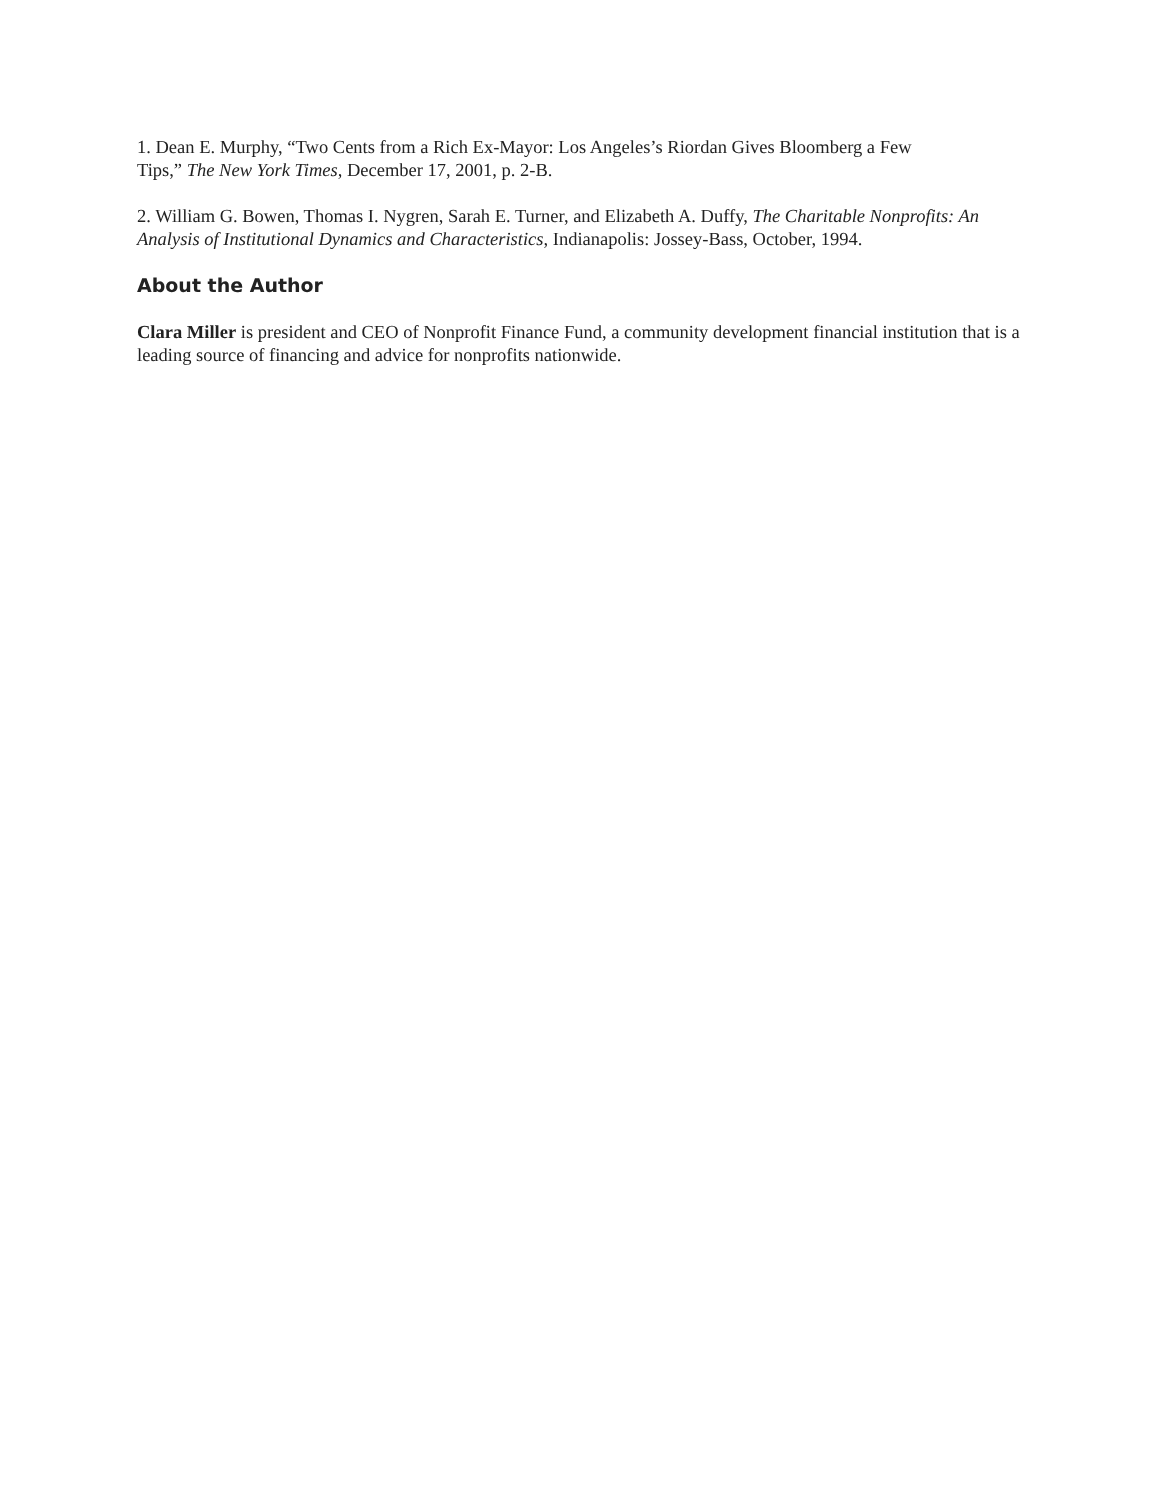1. Dean E. Murphy, “Two Cents from a Rich Ex-Mayor: Los Angeles’s Riordan Gives Bloomberg a Few
Tips,” The New York Times, December 17, 2001, p. 2-B.
2. William G. Bowen, Thomas I. Nygren, Sarah E. Turner, and Elizabeth A. Duffy, The Charitable Nonprofits: An Analysis of Institutional Dynamics and Characteristics, Indianapolis: Jossey-Bass, October, 1994.
About the Author
Clara Miller is president and CEO of Nonprofit Finance Fund, a community development financial institution that is a leading source of financing and advice for nonprofits nationwide.